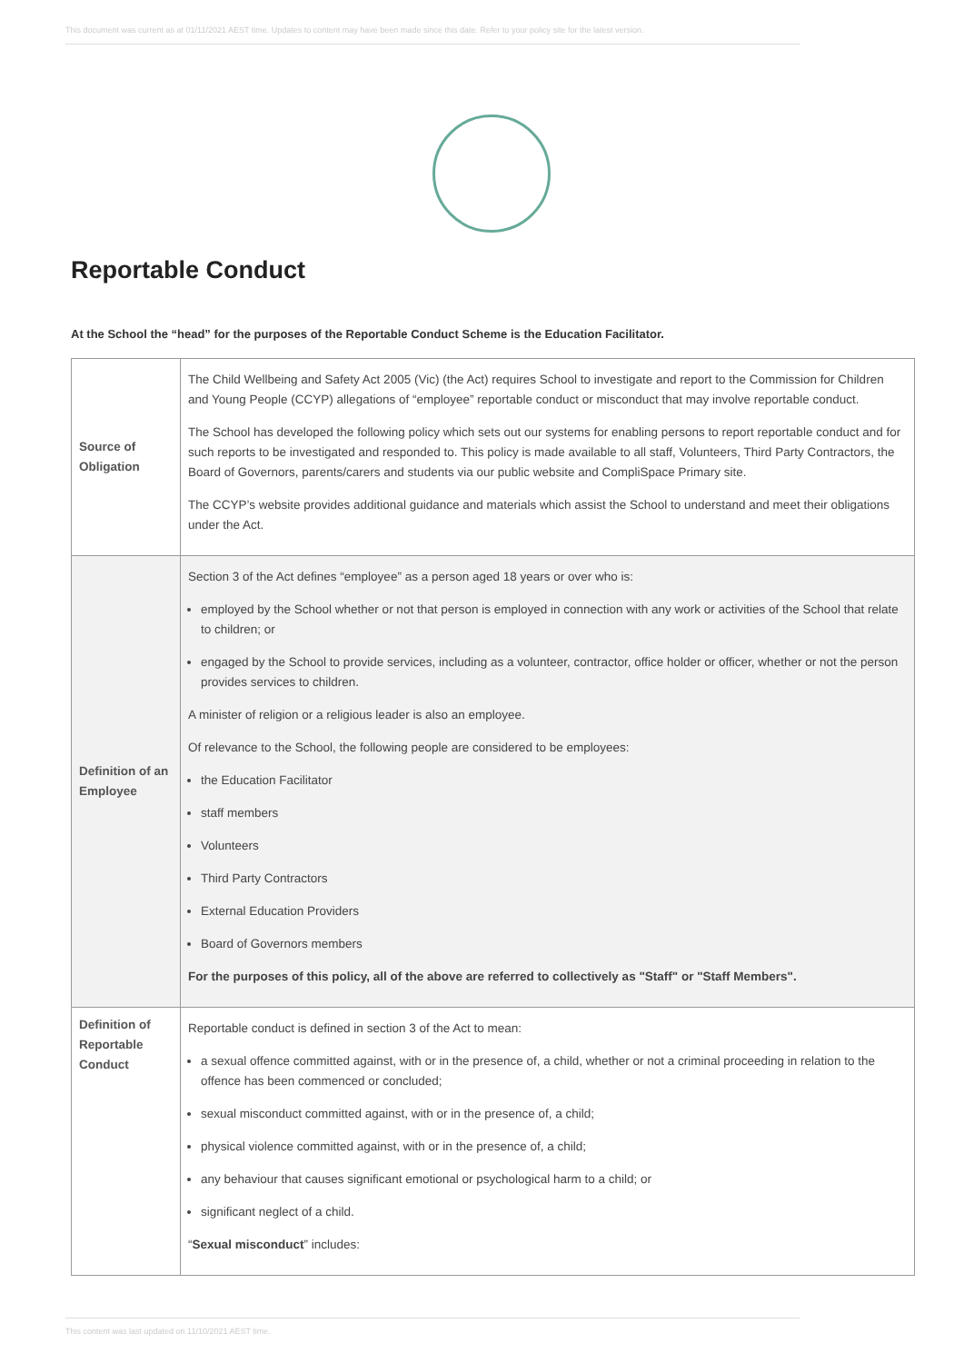This document was current as at 01/11/2021 AEST time. Updates to content may have been made since this date. Refer to your policy site for the latest version.
Reportable Conduct
At the School the “head” for the purposes of the Reportable Conduct Scheme is the Education Facilitator.
| Source of Obligation | The Child Wellbeing and Safety Act 2005 (Vic) (the Act) requires School to investigate and report to the Commission for Children and Young People (CCYP) allegations of “employee” reportable conduct or misconduct that may involve reportable conduct. The School has developed the following policy which sets out our systems for enabling persons to report reportable conduct and for such reports to be investigated and responded to. This policy is made available to all staff, Volunteers, Third Party Contractors, the Board of Governors, parents/carers and students via our public website and CompliSpace Primary site. The CCYP’s website provides additional guidance and materials which assist the School to understand and meet their obligations under the Act. |
| Definition of an Employee | Section 3 of the Act defines “employee” as a person aged 18 years or over who is: employed by the School whether or not that person is employed in connection with any work or activities of the School that relate to children; or engaged by the School to provide services, including as a volunteer, contractor, office holder or officer, whether or not the person provides services to children. A minister of religion or a religious leader is also an employee. Of relevance to the School, the following people are considered to be employees: the Education Facilitator staff members Volunteers Third Party Contractors External Education Providers Board of Governors members For the purposes of this policy, all of the above are referred to collectively as "Staff" or "Staff Members". |
| Definition of Reportable Conduct | Reportable conduct is defined in section 3 of the Act to mean: a sexual offence committed against, with or in the presence of, a child, whether or not a criminal proceeding in relation to the offence has been commenced or concluded; sexual misconduct committed against, with or in the presence of, a child; physical violence committed against, with or in the presence of, a child; any behaviour that causes significant emotional or psychological harm to a child; or significant neglect of a child. “ Sexual misconduct ” includes: |
This content was last updated on 11/10/2021 AEST time.